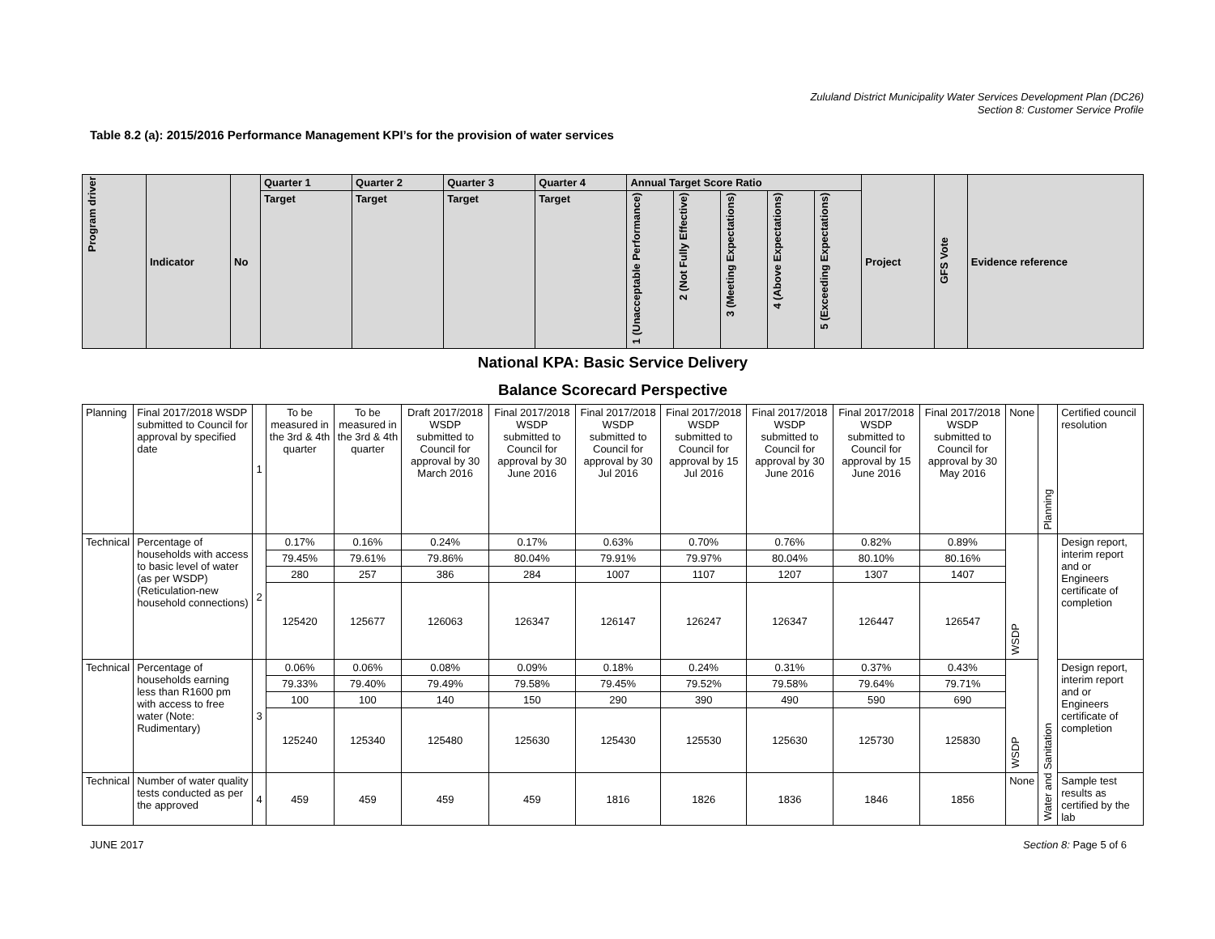Zululand District Municipality Water Services Development Plan (DC26)
Section 8: Customer Service Profile
Table 8.2 (a): 2015/2016 Performance Management KPI’s for the provision of water services
| Program driver | Indicator | No | Quarter 1 | Quarter 2 | Quarter 3 | Quarter 4 | Annual Target Score Ratio | | | | | Project | GFS Vote | Evidence reference |
| --- | --- | --- | --- | --- | --- | --- | --- | --- | --- | --- | --- | --- | --- | --- |
| | | | Target | Target | Target | Target | 1 (Unacceptable Performance) | 2 (Not Fully Effective) | 3 (Meeting Expectations) | 4 (Above Expectations) | 5 (Exceeding Expectations) | | | |
National KPA: Basic Service Delivery
Balance Scorecard Perspective
| Planning | Final 2017/2018 WSDP submitted to Council for approval by specified date | 1 | To be measured in the 3rd & 4th quarter | To be measured in the 3rd & 4th quarter | Draft 2017/2018 WSDP submitted to Council for approval by 30 March 2016 | Final 2017/2018 WSDP submitted to Council for approval by 30 June 2016 | Final 2017/2018 WSDP submitted to Council for approval by 30 Jul 2016 | Final 2017/2018 WSDP submitted to Council for approval by 15 Jul 2016 | Final 2017/2018 WSDP submitted to Council for approval by 30 June 2016 | Final 2017/2018 WSDP submitted to Council for approval by 15 June 2016 | Final 2017/2018 WSDP submitted to Council for approval by 30 May 2016 | None | Planning | Certified council resolution |
| Technical | Percentage of households with access to basic level of water (as per WSDP) (Reticulation-new household connections) | 2 | 0.17% | 0.16% | 0.24% | 0.17% | 0.63% | 0.70% | 0.76% | 0.82% | 0.89% | WSDP | Water and Sanitation | Design report, interim report and or Engineers certificate of completion |
| | | | 79.45% | 79.61% | 79.86% | 80.04% | 79.91% | 79.97% | 80.04% | 80.10% | 80.16% | | | |
| | | | 280 | 257 | 386 | 284 | 1007 | 1107 | 1207 | 1307 | 1407 | | | |
| | | | 125420 | 125677 | 126063 | 126347 | 126147 | 126247 | 126347 | 126447 | 126547 | | | |
| Technical | Percentage of households earning less than R1600 pm with access to free water (Note: Rudimentary) | 3 | 0.06% | 0.06% | 0.08% | 0.09% | 0.18% | 0.24% | 0.31% | 0.37% | 0.43% | WSDP | | Design report, interim report and or Engineers certificate of completion |
| | | | 79.33% | 79.40% | 79.49% | 79.58% | 79.45% | 79.52% | 79.58% | 79.64% | 79.71% | | | |
| | | | 100 | 100 | 140 | 150 | 290 | 390 | 490 | 590 | 690 | | | |
| | | | 125240 | 125340 | 125480 | 125630 | 125430 | 125530 | 125630 | 125730 | 125830 | | | |
| Technical | Number of water quality tests conducted as per the approved | 4 | 459 | 459 | 459 | 459 | 1816 | 1826 | 1836 | 1846 | 1856 | None | | Sample test results as certified by the lab |
JUNE 2017 Section 8: Page 5 of 6